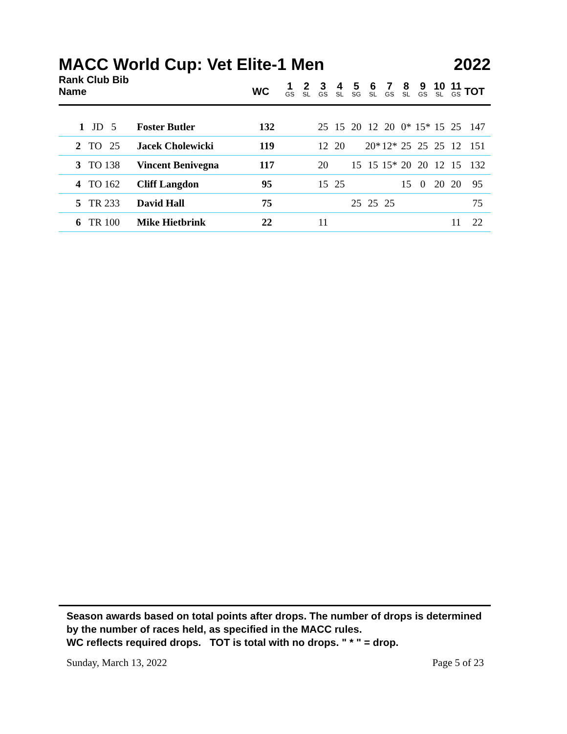MACC World Cup: Vet Elite-1 Men 2022
| Rank Club Bib Name | | WC | 1 GS | 2 SL | 3 GS | 4 SL | 5 SG | 6 SL | 7 GS | 8 SL | 9 GS | 10 SL | 11 GS | TOT |
| --- | --- | --- | --- | --- | --- | --- | --- | --- | --- | --- | --- | --- | --- | --- |
| 1 JD 5 | Foster Butler | 132 | | | 25 | 15 | 20 | 12 | 20 | 0* | 15* | 15 | 25 | 147 |
| 2 TO 25 | Jacek Cholewicki | 119 | | | 12 | 20 | | 20* | 12* | 25 | 25 | 25 | 12 | 151 |
| 3 TO 138 | Vincent Benivegna | 117 | | | 20 | | 15 | 15 | 15* | 20 | 20 | 12 | 15 | 132 |
| 4 TO 162 | Cliff Langdon | 95 | | | 15 | 25 | | | | 15 | 0 | 20 | 20 | 95 |
| 5 TR 233 | David Hall | 75 | | | | | 25 | 25 | 25 | | | | | 75 |
| 6 TR 100 | Mike Hietbrink | 22 | | | 11 | | | | | | | | 11 | 22 |
Season awards based on total points after drops. The number of drops is determined by the number of races held, as specified in the MACC rules.
WC reflects required drops. TOT is total with no drops. " * " = drop.
Sunday, March 13, 2022 Page 5 of 23